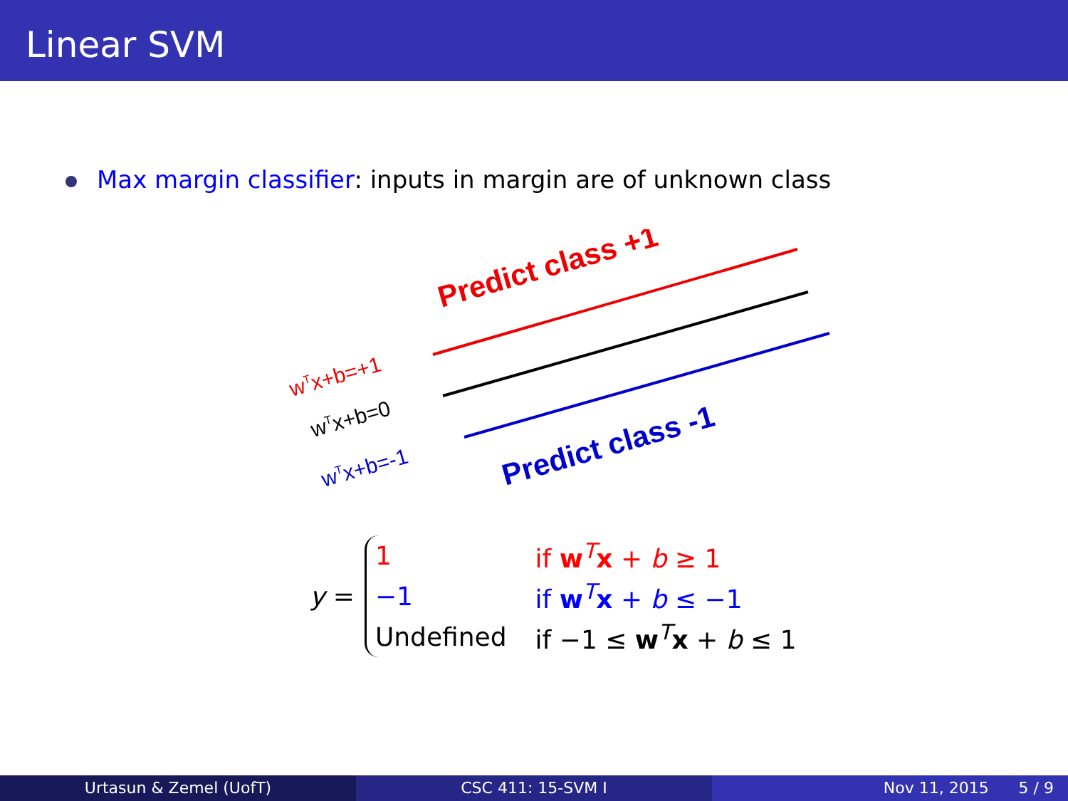Linear SVM
Max margin classifier: inputs in margin are of unknown class
Predict class +1
Predict class -1
wTx+b=+1
wTx+b=0
wTx+b=-1
y =
| 1 | if w<sup>T</sup> x + b ≥ 1 |
| −1 | if w<sup>T</sup> x + b ≤ −1 |
| Undefined | if −1 ≤ w<sup>T</sup> x + b ≤ 1 |
Urtasun & Zemel (UofT) CSC 411: 15-SVM I Nov 11, 2015 5 / 9